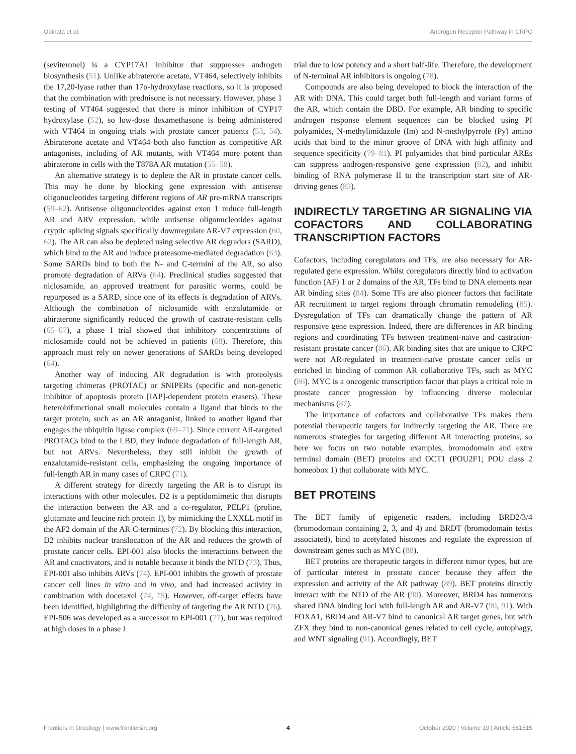Obinata et al. Androgen Receptor Pathway in CRPC
(seviteronel) is a CYP17A1 inhibitor that suppresses androgen biosynthesis (51). Unlike abiraterone acetate, VT464, selectively inhibits the 17,20-lyase rather than 17α-hydroxylase reactions, so it is proposed that the combination with prednisone is not necessary. However, phase 1 testing of VT464 suggested that there is minor inhibition of CYP17 hydroxylase (52), so low-dose dexamethasone is being administered with VT464 in ongoing trials with prostate cancer patients (53, 54). Abiraterone acetate and VT464 both also function as competitive AR antagonists, including of AR mutants, with VT464 more potent than abiraterone in cells with the T878A AR mutation (55–58).
An alternative strategy is to deplete the AR in prostate cancer cells. This may be done by blocking gene expression with antisense oligonucleotides targeting different regions of AR pre-mRNA transcripts (59–62). Antisense oligonucleotides against exon 1 reduce full-length AR and ARV expression, while antisense oligonucleotides against cryptic splicing signals specifically downregulate AR-V7 expression (60, 62). The AR can also be depleted using selective AR degraders (SARD), which bind to the AR and induce proteasome-mediated degradation (63). Some SARDs bind to both the N- and C-termini of the AR, so also promote degradation of ARVs (64). Preclinical studies suggested that niclosamide, an approved treatment for parasitic worms, could be repurposed as a SARD, since one of its effects is degradation of ARVs. Although the combination of niclosamide with enzalutamide or abiraterone significantly reduced the growth of castrate-resistant cells (65–67), a phase I trial showed that inhibitory concentrations of niclosamide could not be achieved in patients (68). Therefore, this approach must rely on newer generations of SARDs being developed (64).
Another way of inducing AR degradation is with proteolysis targeting chimeras (PROTAC) or SNIPERs (specific and non-genetic inhibitor of apoptosis protein [IAP]-dependent protein erasers). These heterobifunctional small molecules contain a ligand that binds to the target protein, such as an AR antagonist, linked to another ligand that engages the ubiquitin ligase complex (69–71). Since current AR-targeted PROTACs bind to the LBD, they induce degradation of full-length AR, but not ARVs. Nevertheless, they still inhibit the growth of enzalutamide-resistant cells, emphasizing the ongoing importance of full-length AR in many cases of CRPC (71).
A different strategy for directly targeting the AR is to disrupt its interactions with other molecules. D2 is a peptidomimetic that disrupts the interaction between the AR and a co-regulator, PELP1 (proline, glutamate and leucine rich protein 1), by mimicking the LXXLL motif in the AF2 domain of the AR C-terminus (72). By blocking this interaction, D2 inhibits nuclear translocation of the AR and reduces the growth of prostate cancer cells. EPI-001 also blocks the interactions between the AR and coactivators, and is notable because it binds the NTD (73). Thus, EPI-001 also inhibits ARVs (74). EPI-001 inhibits the growth of prostate cancer cell lines in vitro and in vivo, and had increased activity in combination with docetaxel (74, 75). However, off-target effects have been identified, highlighting the difficulty of targeting the AR NTD (76). EPI-506 was developed as a successor to EPI-001 (77), but was required at high doses in a phase I
trial due to low potency and a short half-life. Therefore, the development of N-terminal AR inhibitors is ongoing (78).
Compounds are also being developed to block the interaction of the AR with DNA. This could target both full-length and variant forms of the AR, which contain the DBD. For example, AR binding to specific androgen response element sequences can be blocked using PI polyamides, N-methylimidazole (Im) and N-methylpyrrole (Py) amino acids that bind to the minor groove of DNA with high affinity and sequence specificity (79–81). PI polyamides that bind particular AREs can suppress androgen-responsive gene expression (82), and inhibit binding of RNA polymerase II to the transcription start site of AR-driving genes (83).
INDIRECTLY TARGETING AR SIGNALING VIA COFACTORS AND COLLABORATING TRANSCRIPTION FACTORS
Cofactors, including coregulators and TFs, are also necessary for AR-regulated gene expression. Whilst coregulators directly bind to activation function (AF) 1 or 2 domains of the AR, TFs bind to DNA elements near AR binding sites (84). Some TFs are also pioneer factors that facilitate AR recruitment to target regions through chromatin remodeling (85). Dysregulation of TFs can dramatically change the pattern of AR responsive gene expression. Indeed, there are differences in AR binding regions and coordinating TFs between treatment-naïve and castration-resistant prostate cancer (86). AR binding sites that are unique to CRPC were not AR-regulated in treatment-naïve prostate cancer cells or enriched in binding of common AR collaborative TFs, such as MYC (86). MYC is a oncogenic transcription factor that plays a critical role in prostate cancer progression by influencing diverse molecular mechanisms (87).
The importance of cofactors and collaborative TFs makes them potential therapeutic targets for indirectly targeting the AR. There are numerous strategies for targeting different AR interacting proteins, so here we focus on two notable examples, bromodomain and extra terminal domain (BET) proteins and OCT1 (POU2F1; POU class 2 homeobox 1) that collaborate with MYC.
BET PROTEINS
The BET family of epigenetic readers, including BRD2/3/4 (bromodomain containing 2, 3, and 4) and BRDT (bromodomain testis associated), bind to acetylated histones and regulate the expression of downstream genes such as MYC (88).
BET proteins are therapeutic targets in different tumor types, but are of particular interest in prostate cancer because they affect the expression and activity of the AR pathway (89). BET proteins directly interact with the NTD of the AR (90). Moreover, BRD4 has numerous shared DNA binding loci with full-length AR and AR-V7 (90, 91). With FOXA1, BRD4 and AR-V7 bind to canonical AR target genes, but with ZFX they bind to non-canonical genes related to cell cycle, autophagy, and WNT signaling (91). Accordingly, BET
Frontiers in Oncology | www.frontiersin.org 4 October 2020 | Volume 10 | Article 581515